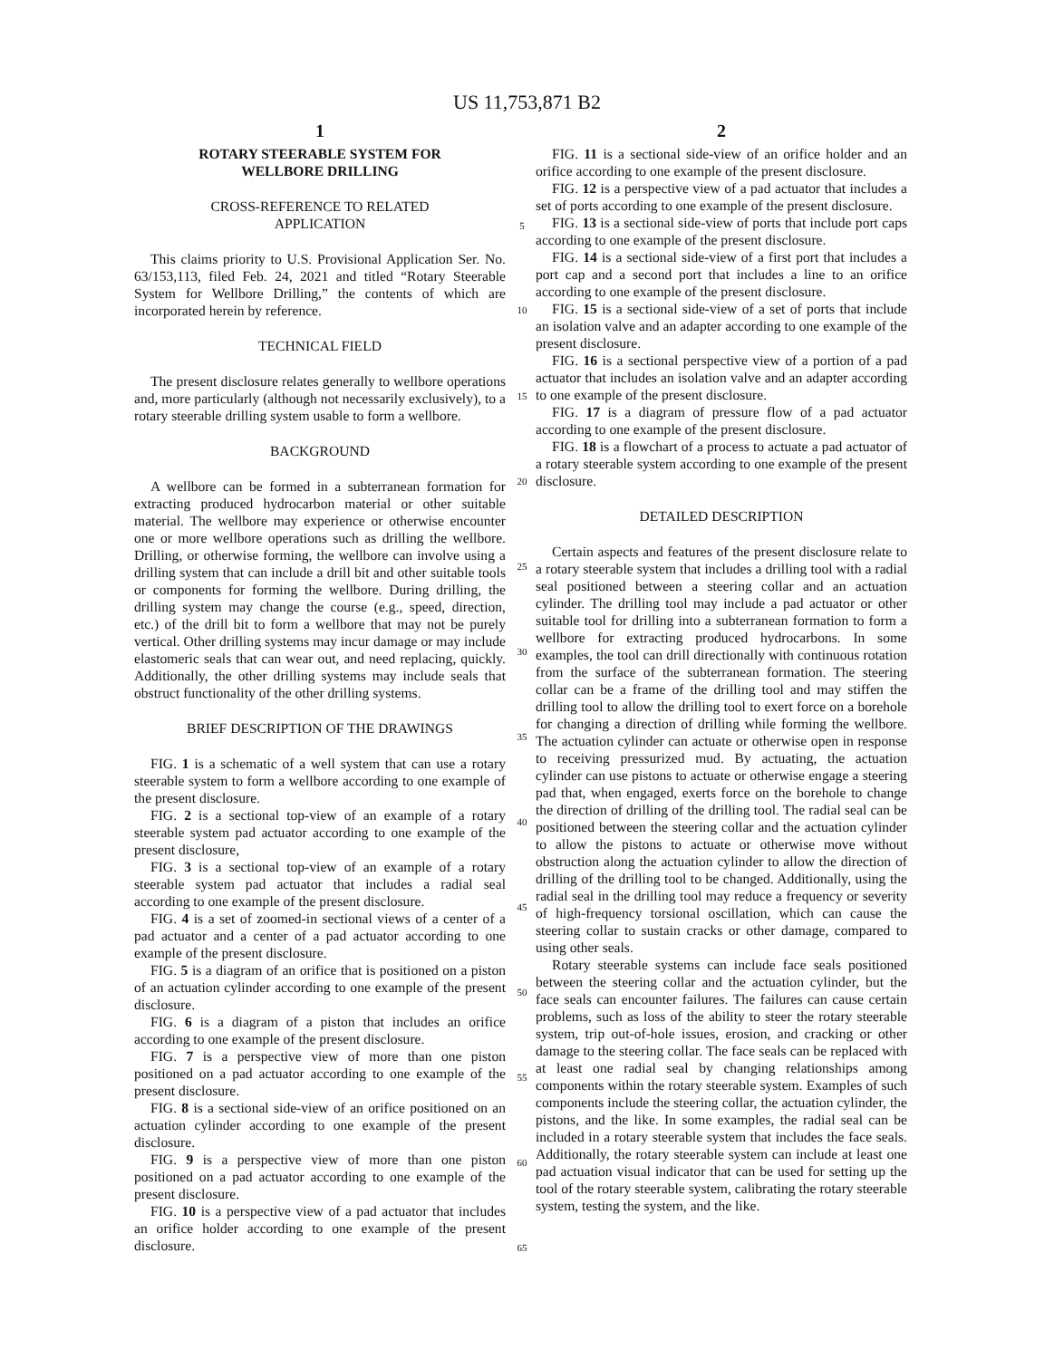US 11,753,871 B2
1
ROTARY STEERABLE SYSTEM FOR
WELLBORE DRILLING
CROSS-REFERENCE TO RELATED
APPLICATION
This claims priority to U.S. Provisional Application Ser. No. 63/153,113, filed Feb. 24, 2021 and titled “Rotary Steerable System for Wellbore Drilling,” the contents of which are incorporated herein by reference.
TECHNICAL FIELD
The present disclosure relates generally to wellbore operations and, more particularly (although not necessarily exclusively), to a rotary steerable drilling system usable to form a wellbore.
BACKGROUND
A wellbore can be formed in a subterranean formation for extracting produced hydrocarbon material or other suitable material. The wellbore may experience or otherwise encounter one or more wellbore operations such as drilling the wellbore. Drilling, or otherwise forming, the wellbore can involve using a drilling system that can include a drill bit and other suitable tools or components for forming the wellbore. During drilling, the drilling system may change the course (e.g., speed, direction, etc.) of the drill bit to form a wellbore that may not be purely vertical. Other drilling systems may incur damage or may include elastomeric seals that can wear out, and need replacing, quickly. Additionally, the other drilling systems may include seals that obstruct functionality of the other drilling systems.
BRIEF DESCRIPTION OF THE DRAWINGS
FIG. 1 is a schematic of a well system that can use a rotary steerable system to form a wellbore according to one example of the present disclosure.
FIG. 2 is a sectional top-view of an example of a rotary steerable system pad actuator according to one example of the present disclosure,
FIG. 3 is a sectional top-view of an example of a rotary steerable system pad actuator that includes a radial seal according to one example of the present disclosure.
FIG. 4 is a set of zoomed-in sectional views of a center of a pad actuator and a center of a pad actuator according to one example of the present disclosure.
FIG. 5 is a diagram of an orifice that is positioned on a piston of an actuation cylinder according to one example of the present disclosure.
FIG. 6 is a diagram of a piston that includes an orifice according to one example of the present disclosure.
FIG. 7 is a perspective view of more than one piston positioned on a pad actuator according to one example of the present disclosure.
FIG. 8 is a sectional side-view of an orifice positioned on an actuation cylinder according to one example of the present disclosure.
FIG. 9 is a perspective view of more than one piston positioned on a pad actuator according to one example of the present disclosure.
FIG. 10 is a perspective view of a pad actuator that includes an orifice holder according to one example of the present disclosure.
5
10
15
20
25
30
35
40
45
50
55
60
65
2
FIG. 11 is a sectional side-view of an orifice holder and an orifice according to one example of the present disclosure.
FIG. 12 is a perspective view of a pad actuator that includes a set of ports according to one example of the present disclosure.
FIG. 13 is a sectional side-view of ports that include port caps according to one example of the present disclosure.
FIG. 14 is a sectional side-view of a first port that includes a port cap and a second port that includes a line to an orifice according to one example of the present disclosure.
FIG. 15 is a sectional side-view of a set of ports that include an isolation valve and an adapter according to one example of the present disclosure.
FIG. 16 is a sectional perspective view of a portion of a pad actuator that includes an isolation valve and an adapter according to one example of the present disclosure.
FIG. 17 is a diagram of pressure flow of a pad actuator according to one example of the present disclosure.
FIG. 18 is a flowchart of a process to actuate a pad actuator of a rotary steerable system according to one example of the present disclosure.
DETAILED DESCRIPTION
Certain aspects and features of the present disclosure relate to a rotary steerable system that includes a drilling tool with a radial seal positioned between a steering collar and an actuation cylinder. The drilling tool may include a pad actuator or other suitable tool for drilling into a subterranean formation to form a wellbore for extracting produced hydrocarbons. In some examples, the tool can drill directionally with continuous rotation from the surface of the subterranean formation. The steering collar can be a frame of the drilling tool and may stiffen the drilling tool to allow the drilling tool to exert force on a borehole for changing a direction of drilling while forming the wellbore. The actuation cylinder can actuate or otherwise open in response to receiving pressurized mud. By actuating, the actuation cylinder can use pistons to actuate or otherwise engage a steering pad that, when engaged, exerts force on the borehole to change the direction of drilling of the drilling tool. The radial seal can be positioned between the steering collar and the actuation cylinder to allow the pistons to actuate or otherwise move without obstruction along the actuation cylinder to allow the direction of drilling of the drilling tool to be changed. Additionally, using the radial seal in the drilling tool may reduce a frequency or severity of high-frequency torsional oscillation, which can cause the steering collar to sustain cracks or other damage, compared to using other seals.
Rotary steerable systems can include face seals positioned between the steering collar and the actuation cylinder, but the face seals can encounter failures. The failures can cause certain problems, such as loss of the ability to steer the rotary steerable system, trip out-of-hole issues, erosion, and cracking or other damage to the steering collar. The face seals can be replaced with at least one radial seal by changing relationships among components within the rotary steerable system. Examples of such components include the steering collar, the actuation cylinder, the pistons, and the like. In some examples, the radial seal can be included in a rotary steerable system that includes the face seals. Additionally, the rotary steerable system can include at least one pad actuation visual indicator that can be used for setting up the tool of the rotary steerable system, calibrating the rotary steerable system, testing the system, and the like.